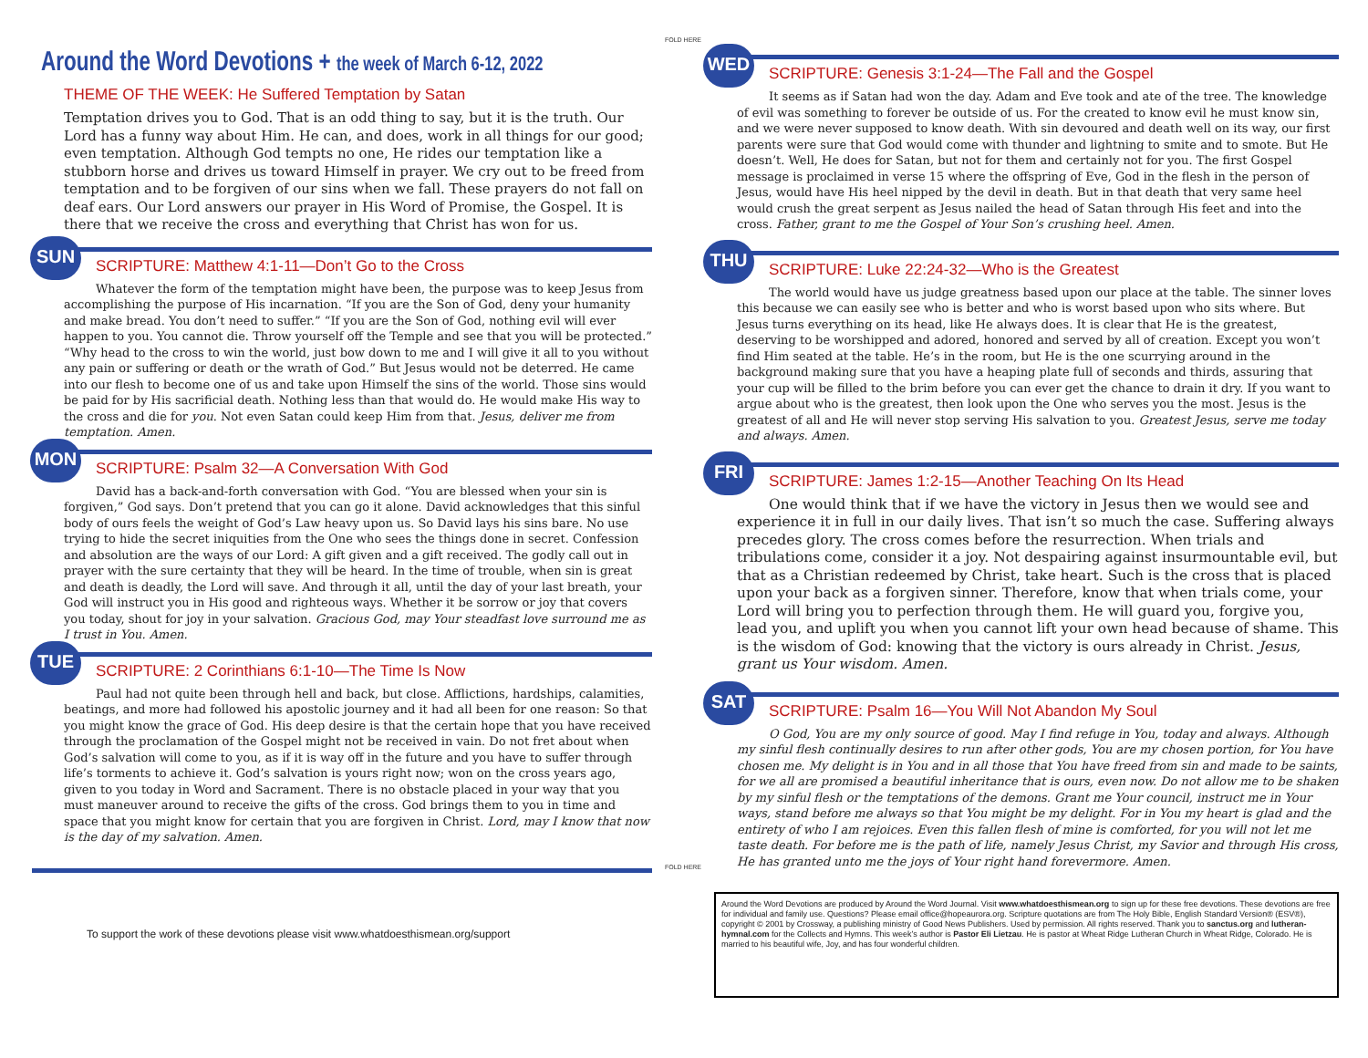Around the Word Devotions + the week of March 6-12, 2022
THEME OF THE WEEK: He Suffered Temptation by Satan
Temptation drives you to God. That is an odd thing to say, but it is the truth. Our Lord has a funny way about Him. He can, and does, work in all things for our good; even temptation. Although God tempts no one, He rides our temptation like a stubborn horse and drives us toward Himself in prayer. We cry out to be freed from temptation and to be forgiven of our sins when we fall. These prayers do not fall on deaf ears. Our Lord answers our prayer in His Word of Promise, the Gospel. It is there that we receive the cross and everything that Christ has won for us.
SUN
SCRIPTURE: Matthew 4:1-11—Don’t Go to the Cross
Whatever the form of the temptation might have been, the purpose was to keep Jesus from accomplishing the purpose of His incarnation. “If you are the Son of God, deny your humanity and make bread. You don’t need to suffer.” “If you are the Son of God, nothing evil will ever happen to you. You cannot die. Throw yourself off the Temple and see that you will be protected.” “Why head to the cross to win the world, just bow down to me and I will give it all to you without any pain or suffering or death or the wrath of God.” But Jesus would not be deterred. He came into our flesh to become one of us and take upon Himself the sins of the world. Those sins would be paid for by His sacrificial death. Nothing less than that would do. He would make His way to the cross and die for you. Not even Satan could keep Him from that. Jesus, deliver me from temptation. Amen.
MON
SCRIPTURE: Psalm 32—A Conversation With God
David has a back-and-forth conversation with God. “You are blessed when your sin is forgiven,” God says. Don’t pretend that you can go it alone. David acknowledges that this sinful body of ours feels the weight of God’s Law heavy upon us. So David lays his sins bare. No use trying to hide the secret iniquities from the One who sees the things done in secret. Confession and absolution are the ways of our Lord: A gift given and a gift received. The godly call out in prayer with the sure certainty that they will be heard. In the time of trouble, when sin is great and death is deadly, the Lord will save. And through it all, until the day of your last breath, your God will instruct you in His good and righteous ways. Whether it be sorrow or joy that covers you today, shout for joy in your salvation. Gracious God, may Your steadfast love surround me as I trust in You. Amen.
TUE
SCRIPTURE: 2 Corinthians 6:1-10—The Time Is Now
Paul had not quite been through hell and back, but close. Afflictions, hardships, calamities, beatings, and more had followed his apostolic journey and it had all been for one reason: So that you might know the grace of God. His deep desire is that the certain hope that you have received through the proclamation of the Gospel might not be received in vain. Do not fret about when God’s salvation will come to you, as if it is way off in the future and you have to suffer through life’s torments to achieve it. God’s salvation is yours right now; won on the cross years ago, given to you today in Word and Sacrament. There is no obstacle placed in your way that you must maneuver around to receive the gifts of the cross. God brings them to you in time and space that you might know for certain that you are forgiven in Christ. Lord, may I know that now is the day of my salvation. Amen.
To support the work of these devotions please visit www.whatdoesthismean.org/support
FOLD HERE
FOLD HERE
WED
SCRIPTURE: Genesis 3:1-24—The Fall and the Gospel
It seems as if Satan had won the day. Adam and Eve took and ate of the tree. The knowledge of evil was something to forever be outside of us. For the created to know evil he must know sin, and we were never supposed to know death. With sin devoured and death well on its way, our first parents were sure that God would come with thunder and lightning to smite and to smote. But He doesn’t. Well, He does for Satan, but not for them and certainly not for you. The first Gospel message is proclaimed in verse 15 where the offspring of Eve, God in the flesh in the person of Jesus, would have His heel nipped by the devil in death. But in that death that very same heel would crush the great serpent as Jesus nailed the head of Satan through His feet and into the cross. Father, grant to me the Gospel of Your Son’s crushing heel. Amen.
THU
SCRIPTURE: Luke 22:24-32—Who is the Greatest
The world would have us judge greatness based upon our place at the table. The sinner loves this because we can easily see who is better and who is worst based upon who sits where. But Jesus turns everything on its head, like He always does. It is clear that He is the greatest, deserving to be worshipped and adored, honored and served by all of creation. Except you won’t find Him seated at the table. He’s in the room, but He is the one scurrying around in the background making sure that you have a heaping plate full of seconds and thirds, assuring that your cup will be filled to the brim before you can ever get the chance to drain it dry. If you want to argue about who is the greatest, then look upon the One who serves you the most. Jesus is the greatest of all and He will never stop serving His salvation to you. Greatest Jesus, serve me today and always. Amen.
FRI
SCRIPTURE: James 1:2-15—Another Teaching On Its Head
One would think that if we have the victory in Jesus then we would see and experience it in full in our daily lives. That isn’t so much the case. Suffering always precedes glory. The cross comes before the resurrection. When trials and tribulations come, consider it a joy. Not despairing against insurmountable evil, but that as a Christian redeemed by Christ, take heart. Such is the cross that is placed upon your back as a forgiven sinner. Therefore, know that when trials come, your Lord will bring you to perfection through them. He will guard you, forgive you, lead you, and uplift you when you cannot lift your own head because of shame. This is the wisdom of God: knowing that the victory is ours already in Christ. Jesus, grant us Your wisdom. Amen.
SAT
SCRIPTURE: Psalm 16—You Will Not Abandon My Soul
O God, You are my only source of good. May I find refuge in You, today and always. Although my sinful flesh continually desires to run after other gods, You are my chosen portion, for You have chosen me. My delight is in You and in all those that You have freed from sin and made to be saints, for we all are promised a beautiful inheritance that is ours, even now. Do not allow me to be shaken by my sinful flesh or the temptations of the demons. Grant me Your council, instruct me in Your ways, stand before me always so that You might be my delight. For in You my heart is glad and the entirety of who I am rejoices. Even this fallen flesh of mine is comforted, for you will not let me taste death. For before me is the path of life, namely Jesus Christ, my Savior and through His cross, He has granted unto me the joys of Your right hand forevermore. Amen.
Around the Word Devotions are produced by Around the Word Journal. Visit www.whatdoesthismean.org to sign up for these free devotions. These devotions are free for individual and family use. Questions? Please email office@hopeaurora.org. Scripture quotations are from The Holy Bible, English Standard Version® (ESV®), copyright © 2001 by Crossway, a publishing ministry of Good News Publishers. Used by permission. All rights reserved. Thank you to sanctus.org and lutheran-hymnal.com for the Collects and Hymns. This week’s author is Pastor Eli Lietzau. He is pastor at Wheat Ridge Lutheran Church in Wheat Ridge, Colorado. He is married to his beautiful wife, Joy, and has four wonderful children.